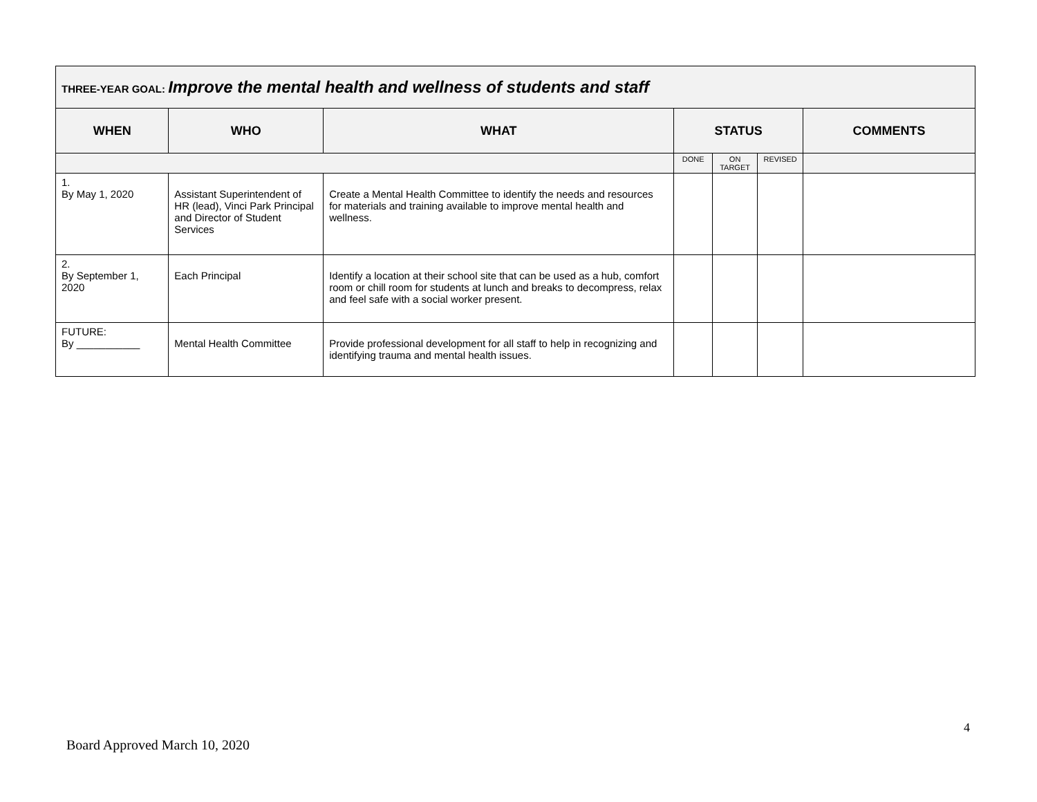| THREE-YEAR GOAL: Improve the mental health and wellness of students and staff | | | | | | |
| --- | --- | --- | --- | --- | --- | --- |
| WHEN | WHO | WHAT | STATUS | | | COMMENTS |
| | | | DONE | ON TARGET | REVISED | |
| 1. By May 1, 2020 | Assistant Superintendent of HR (lead), Vinci Park Principal and Director of Student Services | Create a Mental Health Committee to identify the needs and resources for materials and training available to improve mental health and wellness. | | | | |
| 2. By September 1, 2020 | Each Principal | Identify a location at their school site that can be used as a hub, comfort room or chill room for students at lunch and breaks to decompress, relax and feel safe with a social worker present. | | | | |
| FUTURE: By ___________ | Mental Health Committee | Provide professional development for all staff to help in recognizing and identifying trauma and mental health issues. | | | | |
4
Board Approved March 10, 2020